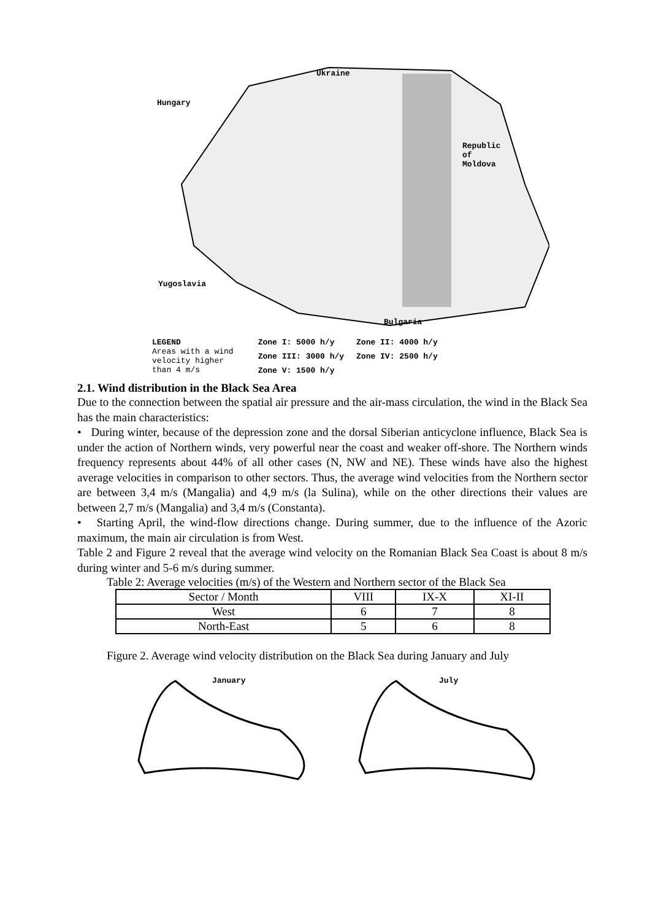Ukraine
Hungary
Republic
of
Moldova
Yugoslavia
Bulgaria
LEGEND
Areas with a wind
velocity higher
than 4 m/s
Zone I: 5000 h/y Zone II: 4000 h/y Zone III: 3000 h/y Zone IV: 2500 h/y Zone V: 1500 h/y
2.1. Wind distribution in the Black Sea Area
Due to the connection between the spatial air pressure and the air-mass circulation, the wind in the Black Sea has the main characteristics:
• During winter, because of the depression zone and the dorsal Siberian anticyclone influence, Black Sea is under the action of Northern winds, very powerful near the coast and weaker off-shore. The Northern winds frequency represents about 44% of all other cases (N, NW and NE). These winds have also the highest average velocities in comparison to other sectors. Thus, the average wind velocities from the Northern sector are between 3,4 m/s (Mangalia) and 4,9 m/s (la Sulina), while on the other directions their values are between 2,7 m/s (Mangalia) and 3,4 m/s (Constanta).
• Starting April, the wind-flow directions change. During summer, due to the influence of the Azoric maximum, the main air circulation is from West.
Table 2 and Figure 2 reveal that the average wind velocity on the Romanian Black Sea Coast is about 8 m/s during winter and 5-6 m/s during summer.
Table 2: Average velocities (m/s) of the Western and Northern sector of the Black Sea
| Sector / Month | VIII | IX-X | XI-II |
| --- | --- | --- | --- |
| West | 6 | 7 | 8 |
| North-East | 5 | 6 | 8 |
Figure 2. Average wind velocity distribution on the Black Sea during January and July
January
July